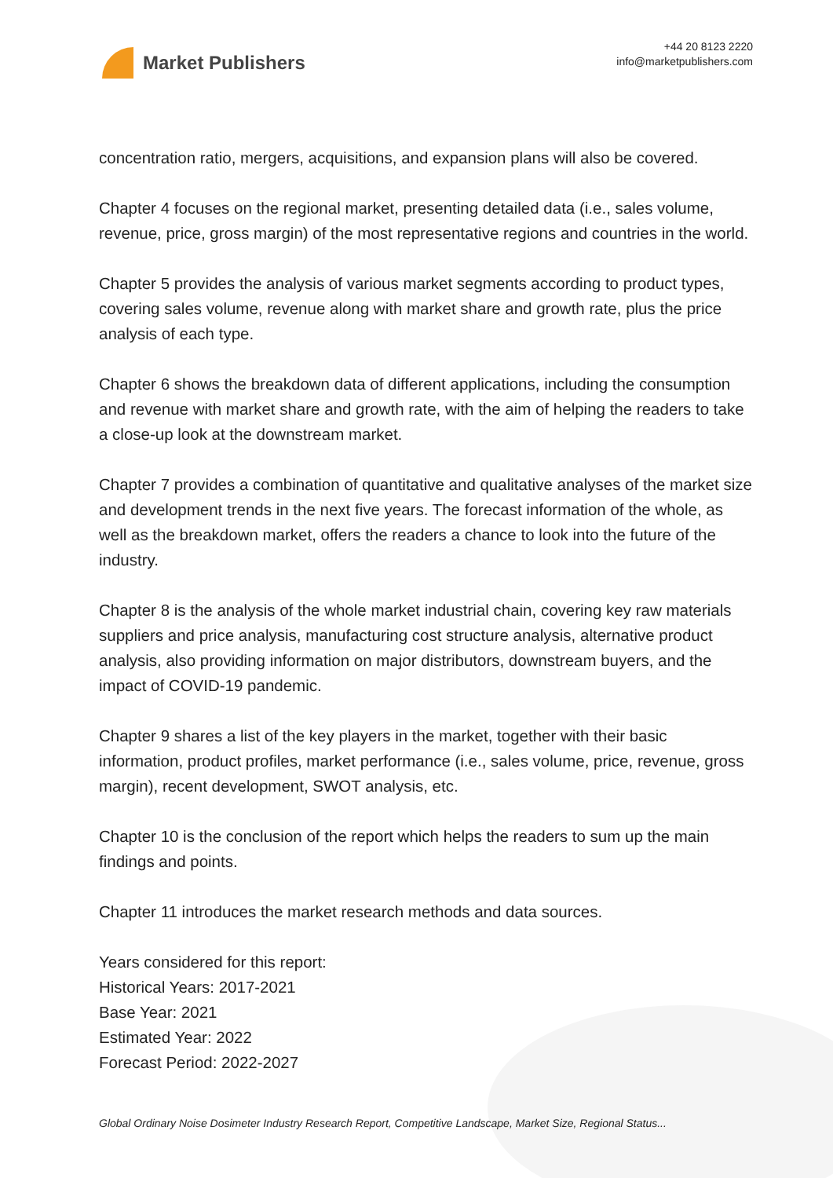Market Publishers
+44 20 8123 2220
info@marketpublishers.com
concentration ratio, mergers, acquisitions, and expansion plans will also be covered.
Chapter 4 focuses on the regional market, presenting detailed data (i.e., sales volume, revenue, price, gross margin) of the most representative regions and countries in the world.
Chapter 5 provides the analysis of various market segments according to product types, covering sales volume, revenue along with market share and growth rate, plus the price analysis of each type.
Chapter 6 shows the breakdown data of different applications, including the consumption and revenue with market share and growth rate, with the aim of helping the readers to take a close-up look at the downstream market.
Chapter 7 provides a combination of quantitative and qualitative analyses of the market size and development trends in the next five years. The forecast information of the whole, as well as the breakdown market, offers the readers a chance to look into the future of the industry.
Chapter 8 is the analysis of the whole market industrial chain, covering key raw materials suppliers and price analysis, manufacturing cost structure analysis, alternative product analysis, also providing information on major distributors, downstream buyers, and the impact of COVID-19 pandemic.
Chapter 9 shares a list of the key players in the market, together with their basic information, product profiles, market performance (i.e., sales volume, price, revenue, gross margin), recent development, SWOT analysis, etc.
Chapter 10 is the conclusion of the report which helps the readers to sum up the main findings and points.
Chapter 11 introduces the market research methods and data sources.
Years considered for this report:
Historical Years: 2017-2021
Base Year: 2021
Estimated Year: 2022
Forecast Period: 2022-2027
Global Ordinary Noise Dosimeter Industry Research Report, Competitive Landscape, Market Size, Regional Status...